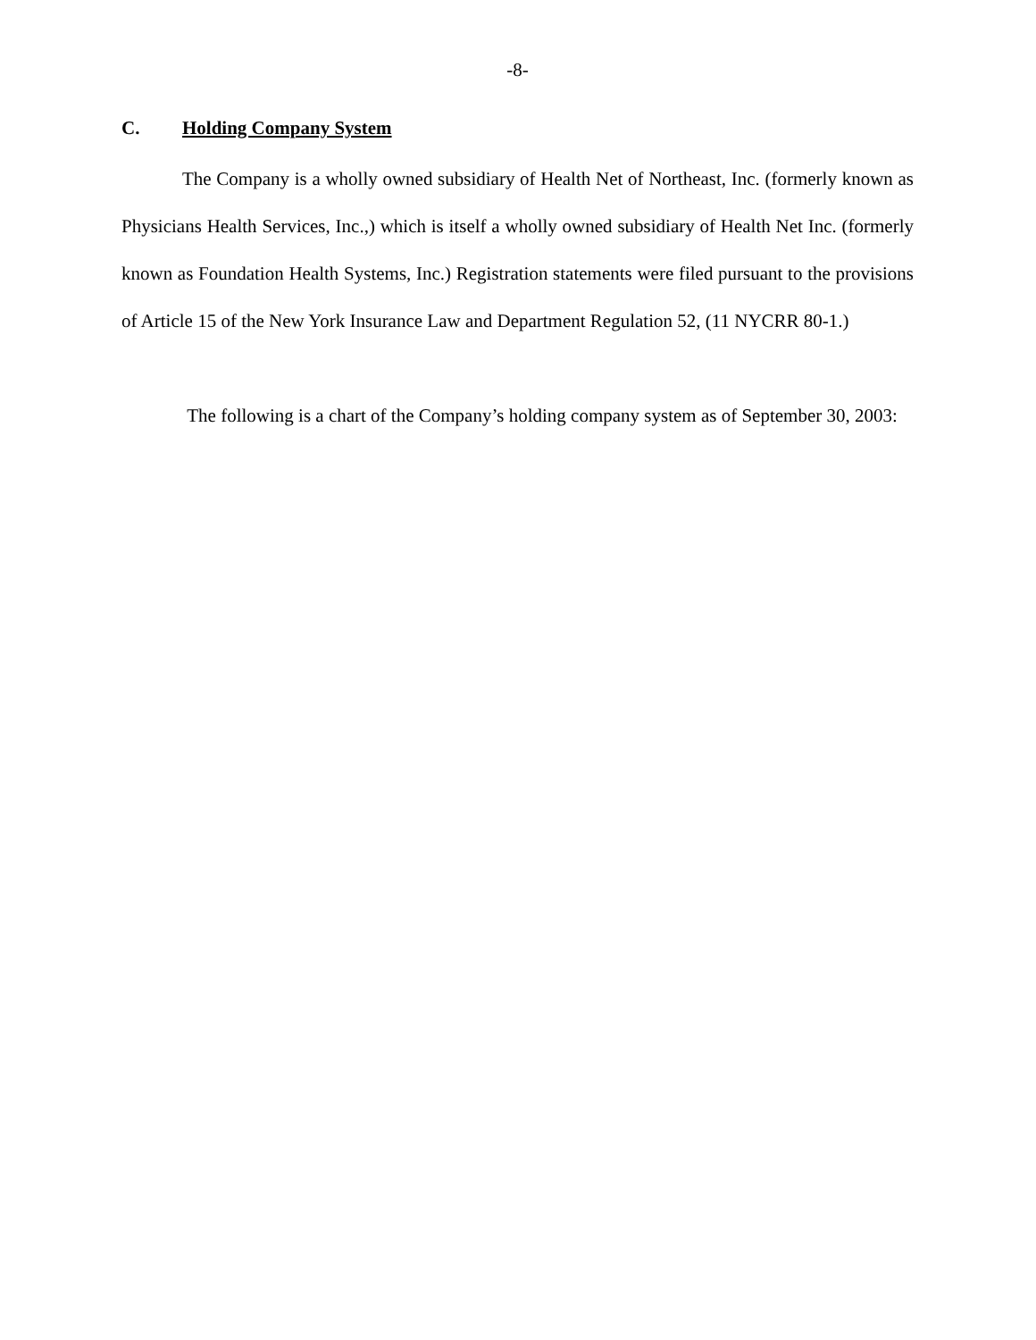-8-
C. Holding Company System
The Company is a wholly owned subsidiary of Health Net of Northeast, Inc. (formerly known as Physicians Health Services, Inc.,) which is itself a wholly owned subsidiary of Health Net Inc. (formerly known as Foundation Health Systems, Inc.) Registration statements were filed pursuant to the provisions of Article 15 of the New York Insurance Law and Department Regulation 52, (11 NYCRR 80-1.)
The following is a chart of the Company’s holding company system as of September 30, 2003: